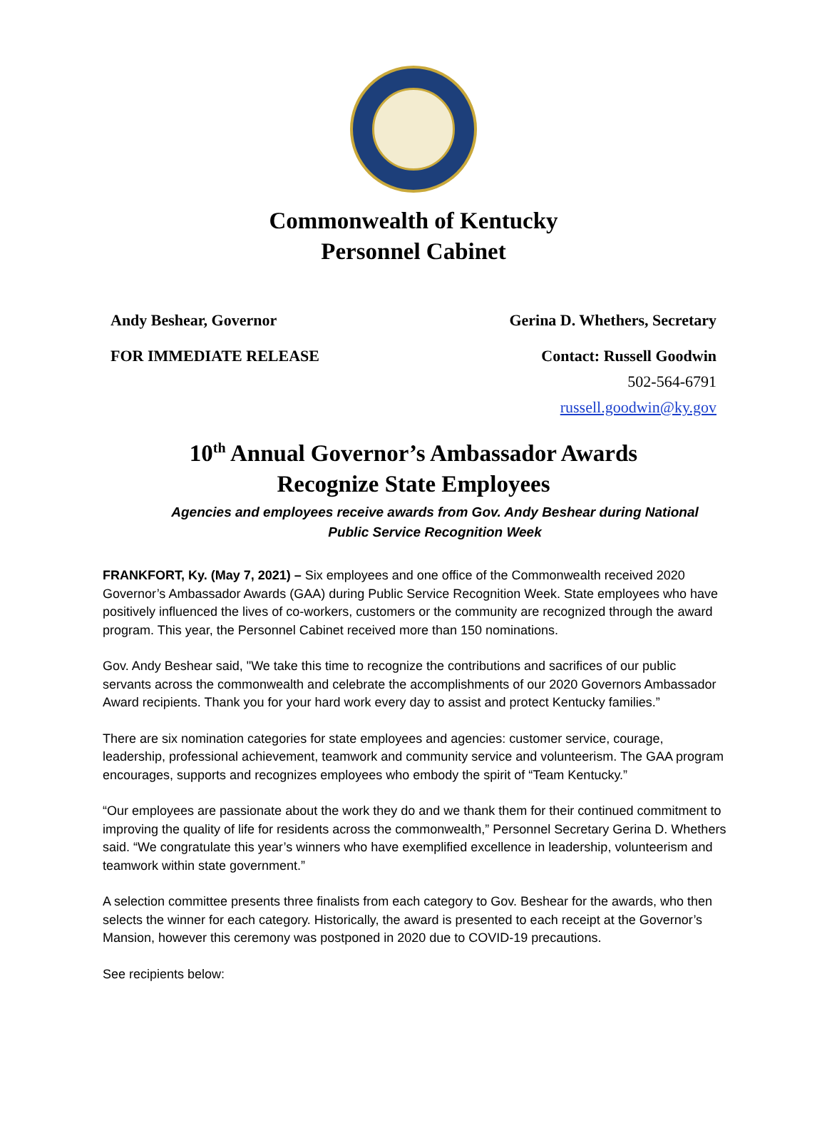Commonwealth of Kentucky
Personnel Cabinet
Andy Beshear, Governor Gerina D. Whethers, Secretary
FOR IMMEDIATE RELEASE Contact: Russell Goodwin
502-564-6791
russell.goodwin@ky.gov
10<sup>th</sup> Annual Governor’s Ambassador Awards
Recognize State Employees
Agencies and employees receive awards from Gov. Andy Beshear during National Public Service Recognition Week
FRANKFORT, Ky. (May 7, 2021) – Six employees and one office of the Commonwealth received 2020 Governor’s Ambassador Awards (GAA) during Public Service Recognition Week. State employees who have positively influenced the lives of co-workers, customers or the community are recognized through the award program. This year, the Personnel Cabinet received more than 150 nominations.
Gov. Andy Beshear said, "We take this time to recognize the contributions and sacrifices of our public servants across the commonwealth and celebrate the accomplishments of our 2020 Governors Ambassador Award recipients. Thank you for your hard work every day to assist and protect Kentucky families.”
There are six nomination categories for state employees and agencies: customer service, courage, leadership, professional achievement, teamwork and community service and volunteerism. The GAA program encourages, supports and recognizes employees who embody the spirit of “Team Kentucky.”
“Our employees are passionate about the work they do and we thank them for their continued commitment to improving the quality of life for residents across the commonwealth,” Personnel Secretary Gerina D. Whethers said. “We congratulate this year’s winners who have exemplified excellence in leadership, volunteerism and teamwork within state government.”
A selection committee presents three finalists from each category to Gov. Beshear for the awards, who then selects the winner for each category. Historically, the award is presented to each receipt at the Governor’s Mansion, however this ceremony was postponed in 2020 due to COVID-19 precautions.
See recipients below: